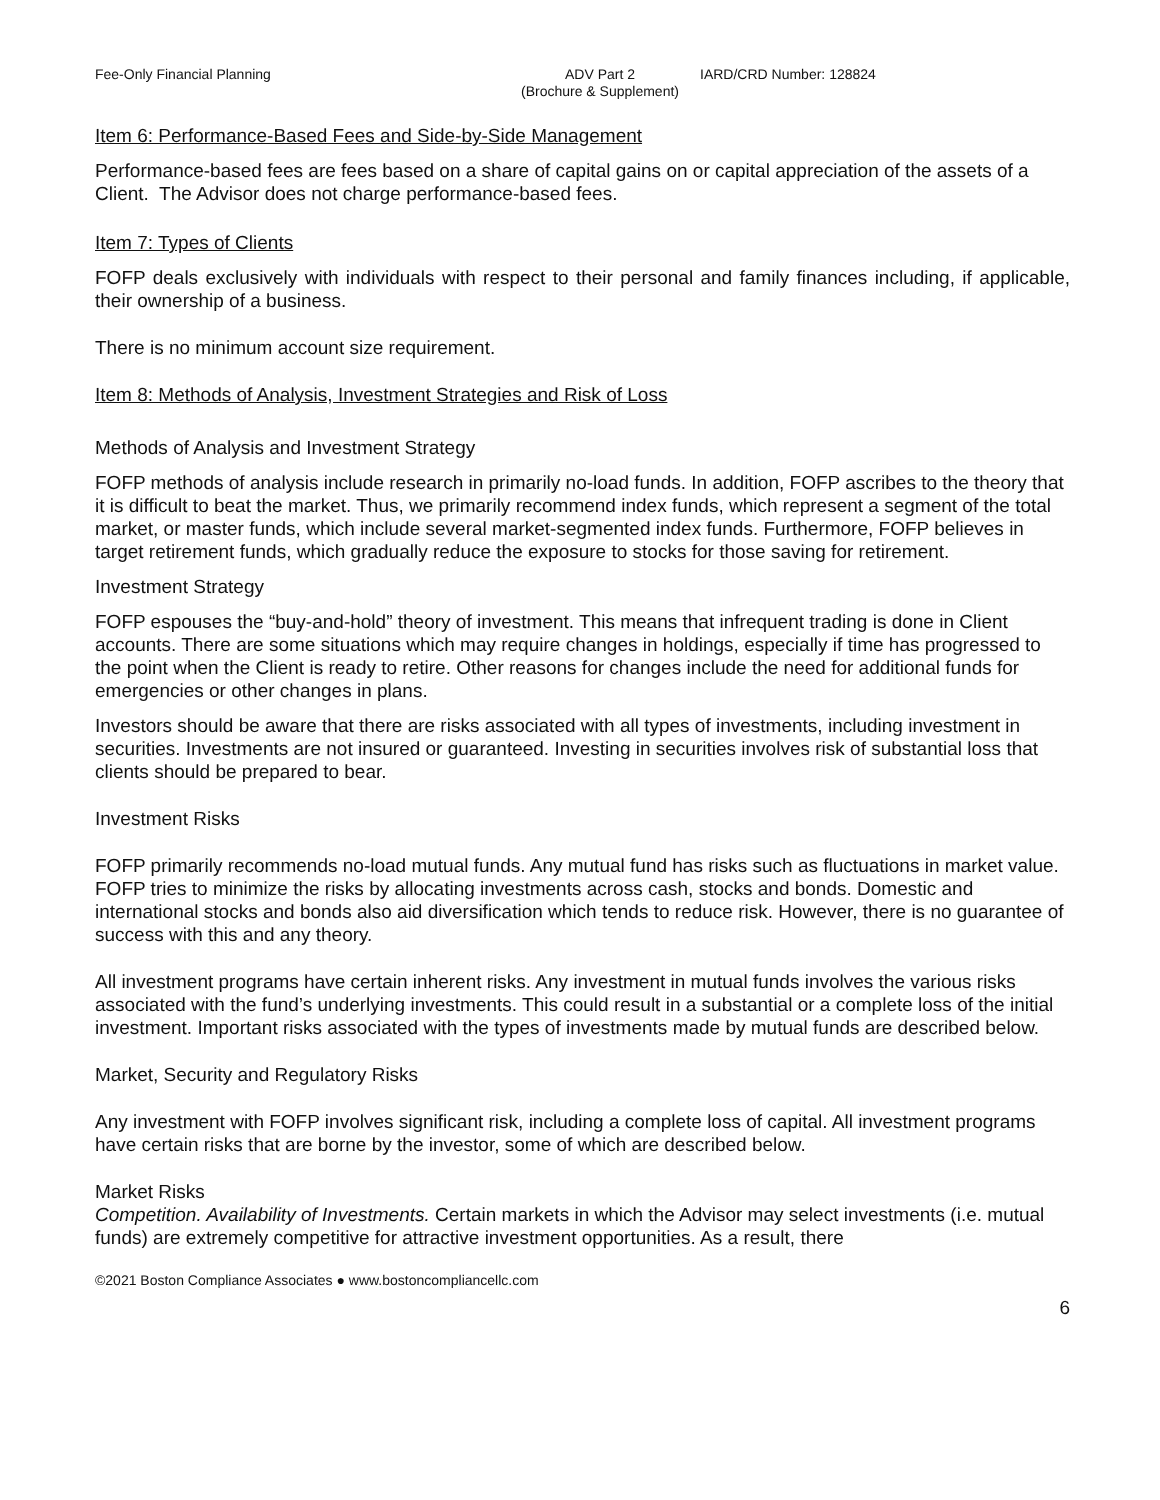Fee-Only Financial Planning ADV Part 2
(Brochure & Supplement)
IARD/CRD Number: 128824
Item 6: Performance-Based Fees and Side-by-Side Management
Performance-based fees are fees based on a share of capital gains on or capital appreciation of the assets of a Client. The Advisor does not charge performance-based fees.
Item 7: Types of Clients
FOFP deals exclusively with individuals with respect to their personal and family finances including, if applicable, their ownership of a business.
There is no minimum account size requirement.
Item 8: Methods of Analysis, Investment Strategies and Risk of Loss
Methods of Analysis and Investment Strategy
FOFP methods of analysis include research in primarily no-load funds. In addition, FOFP ascribes to the theory that it is difficult to beat the market. Thus, we primarily recommend index funds, which represent a segment of the total market, or master funds, which include several market-segmented index funds. Furthermore, FOFP believes in target retirement funds, which gradually reduce the exposure to stocks for those saving for retirement.
Investment Strategy
FOFP espouses the “buy-and-hold” theory of investment. This means that infrequent trading is done in Client accounts. There are some situations which may require changes in holdings, especially if time has progressed to the point when the Client is ready to retire. Other reasons for changes include the need for additional funds for emergencies or other changes in plans.
Investors should be aware that there are risks associated with all types of investments, including investment in securities. Investments are not insured or guaranteed. Investing in securities involves risk of substantial loss that clients should be prepared to bear.
Investment Risks
FOFP primarily recommends no-load mutual funds. Any mutual fund has risks such as fluctuations in market value. FOFP tries to minimize the risks by allocating investments across cash, stocks and bonds. Domestic and international stocks and bonds also aid diversification which tends to reduce risk. However, there is no guarantee of success with this and any theory.
All investment programs have certain inherent risks. Any investment in mutual funds involves the various risks associated with the fund’s underlying investments. This could result in a substantial or a complete loss of the initial investment. Important risks associated with the types of investments made by mutual funds are described below.
Market, Security and Regulatory Risks
Any investment with FOFP involves significant risk, including a complete loss of capital. All investment programs have certain risks that are borne by the investor, some of which are described below.
Market Risks
Competition. Availability of Investments. Certain markets in which the Advisor may select investments (i.e. mutual funds) are extremely competitive for attractive investment opportunities. As a result, there
©2021 Boston Compliance Associates ● www.bostoncompliancellc.com
6